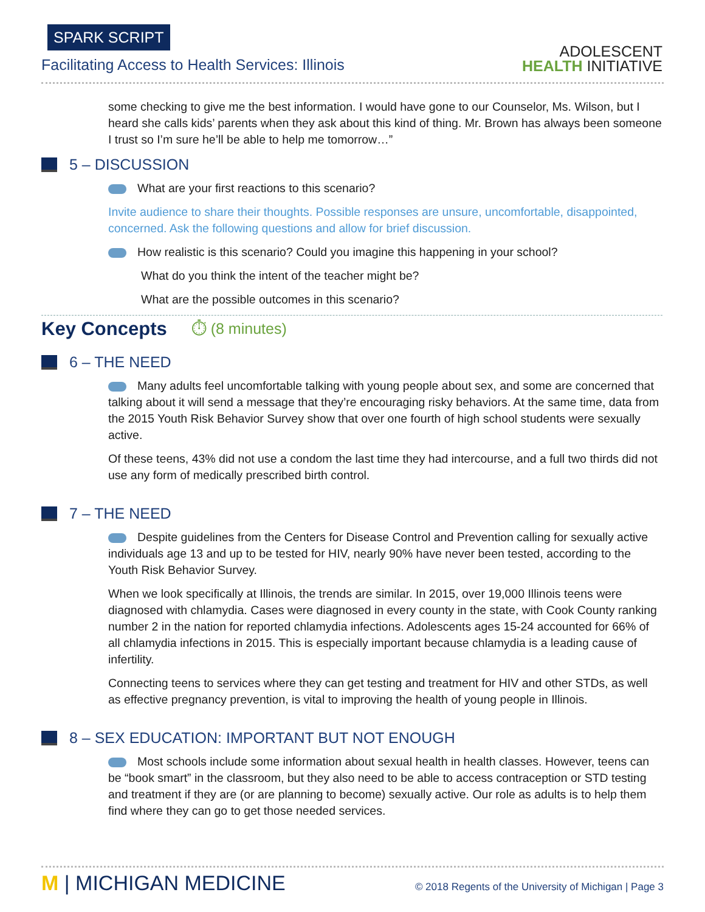SPARK SCRIPT
Facilitating Access to Health Services: Illinois
ADOLESCENT
HEALTH INITIATIVE
some checking to give me the best information. I would have gone to our Counselor, Ms. Wilson, but I heard she calls kids’ parents when they ask about this kind of thing. Mr. Brown has always been someone I trust so I’m sure he’ll be able to help me tomorrow…”
5 – DISCUSSION
What are your first reactions to this scenario?
Invite audience to share their thoughts. Possible responses are unsure, uncomfortable, disappointed, concerned. Ask the following questions and allow for brief discussion.
How realistic is this scenario? Could you imagine this happening in your school?
What do you think the intent of the teacher might be?
What are the possible outcomes in this scenario?
Key Concepts ⏱ (8 minutes)
6 – THE NEED
Many adults feel uncomfortable talking with young people about sex, and some are concerned that talking about it will send a message that they’re encouraging risky behaviors. At the same time, data from the 2015 Youth Risk Behavior Survey show that over one fourth of high school students were sexually active.
Of these teens, 43% did not use a condom the last time they had intercourse, and a full two thirds did not use any form of medically prescribed birth control.
7 – THE NEED
Despite guidelines from the Centers for Disease Control and Prevention calling for sexually active individuals age 13 and up to be tested for HIV, nearly 90% have never been tested, according to the Youth Risk Behavior Survey.
When we look specifically at Illinois, the trends are similar. In 2015, over 19,000 Illinois teens were diagnosed with chlamydia. Cases were diagnosed in every county in the state, with Cook County ranking number 2 in the nation for reported chlamydia infections. Adolescents ages 15-24 accounted for 66% of all chlamydia infections in 2015. This is especially important because chlamydia is a leading cause of infertility.
Connecting teens to services where they can get testing and treatment for HIV and other STDs, as well as effective pregnancy prevention, is vital to improving the health of young people in Illinois.
8 – SEX EDUCATION: IMPORTANT BUT NOT ENOUGH
Most schools include some information about sexual health in health classes. However, teens can be “book smart” in the classroom, but they also need to be able to access contraception or STD testing and treatment if they are (or are planning to become) sexually active. Our role as adults is to help them find where they can go to get those needed services.
M | MICHIGAN MEDICINE © 2018 Regents of the University of Michigan | Page 3